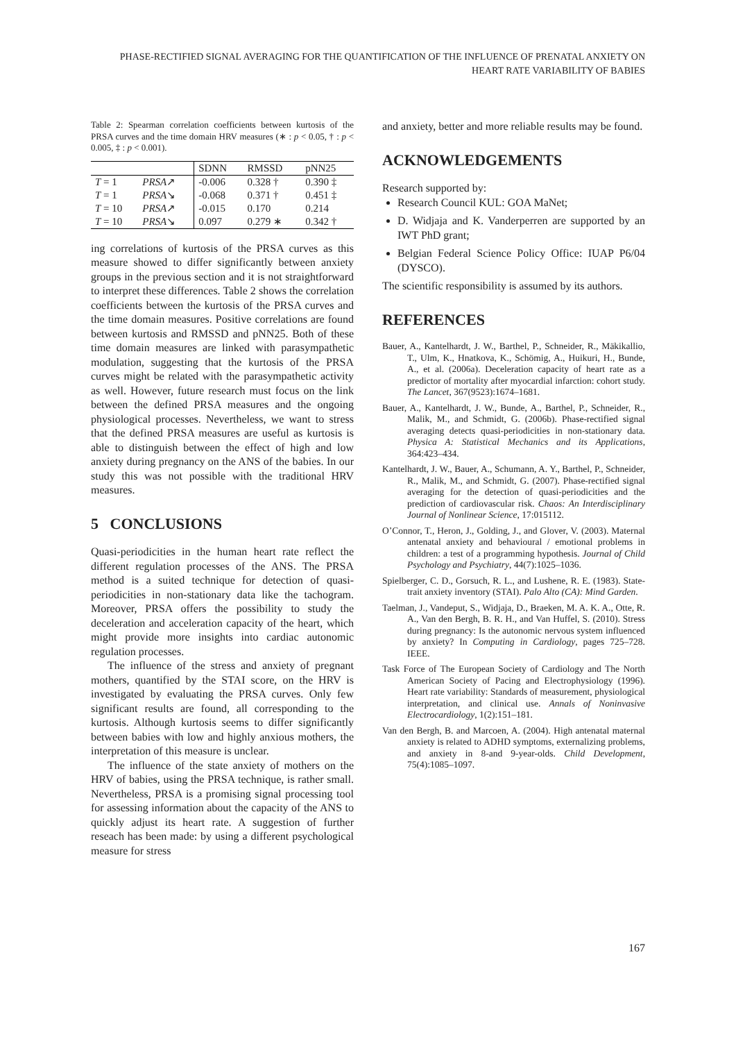PHASE-RECTIFIED SIGNAL AVERAGING FOR THE QUANTIFICATION OF THE INFLUENCE OF PRENATAL ANXIETY ON HEART RATE VARIABILITY OF BABIES
Table 2: Spearman correlation coefficients between kurtosis of the PRSA curves and the time domain HRV measures (∗ : p < 0.05, † : p < 0.005, ‡ : p < 0.001).
| | | SDNN | RMSSD | pNN25 |
| --- | --- | --- | --- | --- |
| T = 1 | PRSA ↗ | -0.006 | 0.328 † | 0.390 ‡ |
| T = 1 | PRSA ↘ | -0.068 | 0.371 † | 0.451 ‡ |
| T = 10 | PRSA ↗ | -0.015 | 0.170 | 0.214 |
| T = 10 | PRSA ↘ | 0.097 | 0.279 ∗ | 0.342 † |
ing correlations of kurtosis of the PRSA curves as this measure showed to differ significantly between anxiety groups in the previous section and it is not straightforward to interpret these differences. Table 2 shows the correlation coefficients between the kurtosis of the PRSA curves and the time domain measures. Positive correlations are found between kurtosis and RMSSD and pNN25. Both of these time domain measures are linked with parasympathetic modulation, suggesting that the kurtosis of the PRSA curves might be related with the parasympathetic activity as well. However, future research must focus on the link between the defined PRSA measures and the ongoing physiological processes. Nevertheless, we want to stress that the defined PRSA measures are useful as kurtosis is able to distinguish between the effect of high and low anxiety during pregnancy on the ANS of the babies. In our study this was not possible with the traditional HRV measures.
5 CONCLUSIONS
Quasi-periodicities in the human heart rate reflect the different regulation processes of the ANS. The PRSA method is a suited technique for detection of quasi-periodicities in non-stationary data like the tachogram. Moreover, PRSA offers the possibility to study the deceleration and acceleration capacity of the heart, which might provide more insights into cardiac autonomic regulation processes.
The influence of the stress and anxiety of pregnant mothers, quantified by the STAI score, on the HRV is investigated by evaluating the PRSA curves. Only few significant results are found, all corresponding to the kurtosis. Although kurtosis seems to differ significantly between babies with low and highly anxious mothers, the interpretation of this measure is unclear.
The influence of the state anxiety of mothers on the HRV of babies, using the PRSA technique, is rather small. Nevertheless, PRSA is a promising signal processing tool for assessing information about the capacity of the ANS to quickly adjust its heart rate. A suggestion of further reseach has been made: by using a different psychological measure for stress
and anxiety, better and more reliable results may be found.
ACKNOWLEDGEMENTS
Research supported by:
Research Council KUL: GOA MaNet;
D. Widjaja and K. Vanderperren are supported by an IWT PhD grant;
Belgian Federal Science Policy Office: IUAP P6/04 (DYSCO).
The scientific responsibility is assumed by its authors.
REFERENCES
Bauer, A., Kantelhardt, J. W., Barthel, P., Schneider, R., Mäkikallio, T., Ulm, K., Hnatkova, K., Schömig, A., Huikuri, H., Bunde, A., et al. (2006a). Deceleration capacity of heart rate as a predictor of mortality after myocardial infarction: cohort study. The Lancet, 367(9523):1674–1681.
Bauer, A., Kantelhardt, J. W., Bunde, A., Barthel, P., Schneider, R., Malik, M., and Schmidt, G. (2006b). Phase-rectified signal averaging detects quasi-periodicities in non-stationary data. Physica A: Statistical Mechanics and its Applications, 364:423–434.
Kantelhardt, J. W., Bauer, A., Schumann, A. Y., Barthel, P., Schneider, R., Malik, M., and Schmidt, G. (2007). Phase-rectified signal averaging for the detection of quasi-periodicities and the prediction of cardiovascular risk. Chaos: An Interdisciplinary Journal of Nonlinear Science, 17:015112.
O’Connor, T., Heron, J., Golding, J., and Glover, V. (2003). Maternal antenatal anxiety and behavioural / emotional problems in children: a test of a programming hypothesis. Journal of Child Psychology and Psychiatry, 44(7):1025–1036.
Spielberger, C. D., Gorsuch, R. L., and Lushene, R. E. (1983). State-trait anxiety inventory (STAI). Palo Alto (CA): Mind Garden.
Taelman, J., Vandeput, S., Widjaja, D., Braeken, M. A. K. A., Otte, R. A., Van den Bergh, B. R. H., and Van Huffel, S. (2010). Stress during pregnancy: Is the autonomic nervous system influenced by anxiety? In Computing in Cardiology, pages 725–728. IEEE.
Task Force of The European Society of Cardiology and The North American Society of Pacing and Electrophysiology (1996). Heart rate variability: Standards of measurement, physiological interpretation, and clinical use. Annals of Noninvasive Electrocardiology, 1(2):151–181.
Van den Bergh, B. and Marcoen, A. (2004). High antenatal maternal anxiety is related to ADHD symptoms, externalizing problems, and anxiety in 8-and 9-year-olds. Child Development, 75(4):1085–1097.
167